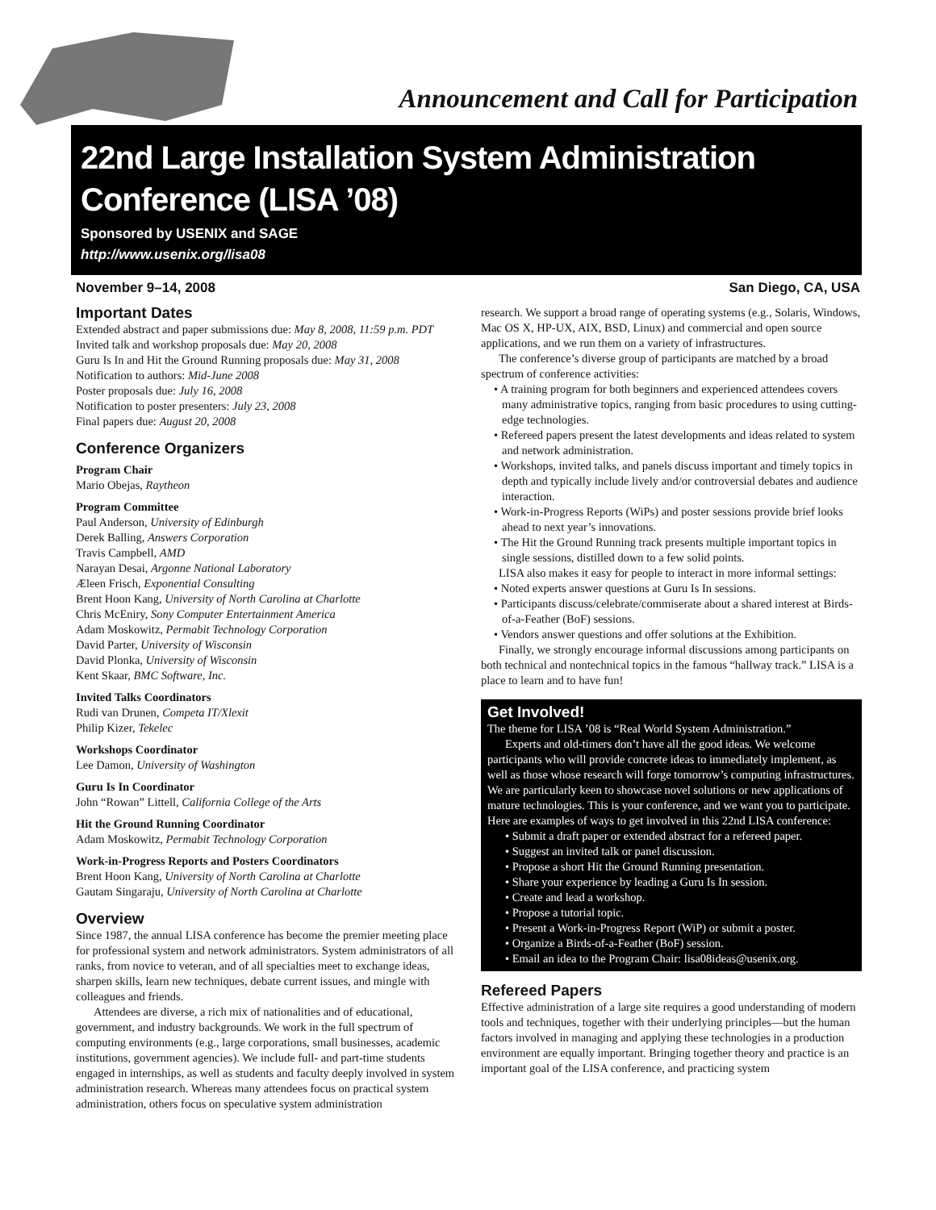Announcement and Call for Participation
22nd Large Installation System Administration Conference (LISA ’08)
Sponsored by USENIX and SAGE
http://www.usenix.org/lisa08
November 9–14, 2008 San Diego, CA, USA
Important Dates
Extended abstract and paper submissions due: May 8, 2008, 11:59 p.m. PDT
Invited talk and workshop proposals due: May 20, 2008
Guru Is In and Hit the Ground Running proposals due: May 31, 2008
Notification to authors: Mid-June 2008
Poster proposals due: July 16, 2008
Notification to poster presenters: July 23, 2008
Final papers due: August 20, 2008
Conference Organizers
Program Chair
Mario Obejas, Raytheon
Program Committee
Paul Anderson, University of Edinburgh
Derek Balling, Answers Corporation
Travis Campbell, AMD
Narayan Desai, Argonne National Laboratory
Æleen Frisch, Exponential Consulting
Brent Hoon Kang, University of North Carolina at Charlotte
Chris McEniry, Sony Computer Entertainment America
Adam Moskowitz, Permabit Technology Corporation
David Parter, University of Wisconsin
David Plonka, University of Wisconsin
Kent Skaar, BMC Software, Inc.
Invited Talks Coordinators
Rudi van Drunen, Competa IT/Xlexit
Philip Kizer, Tekelec
Workshops Coordinator
Lee Damon, University of Washington
Guru Is In Coordinator
John “Rowan” Littell, California College of the Arts
Hit the Ground Running Coordinator
Adam Moskowitz, Permabit Technology Corporation
Work-in-Progress Reports and Posters Coordinators
Brent Hoon Kang, University of North Carolina at Charlotte
Gautam Singaraju, University of North Carolina at Charlotte
Overview
Since 1987, the annual LISA conference has become the premier meeting place for professional system and network administrators. System administrators of all ranks, from novice to veteran, and of all specialties meet to exchange ideas, sharpen skills, learn new techniques, debate current issues, and mingle with colleagues and friends.
Attendees are diverse, a rich mix of nationalities and of educational, government, and industry backgrounds. We work in the full spectrum of computing environments (e.g., large corporations, small businesses, academic institutions, government agencies). We include full- and part-time students engaged in internships, as well as students and faculty deeply involved in system administration research. Whereas many attendees focus on practical system administration, others focus on speculative system administration
research. We support a broad range of operating systems (e.g., Solaris, Windows, Mac OS X, HP-UX, AIX, BSD, Linux) and commercial and open source applications, and we run them on a variety of infrastructures.
The conference’s diverse group of participants are matched by a broad spectrum of conference activities:
• A training program for both beginners and experienced attendees covers many administrative topics, ranging from basic procedures to using cutting-edge technologies.
• Refereed papers present the latest developments and ideas related to system and network administration.
• Workshops, invited talks, and panels discuss important and timely topics in depth and typically include lively and/or controversial debates and audience interaction.
• Work-in-Progress Reports (WiPs) and poster sessions provide brief looks ahead to next year’s innovations.
• The Hit the Ground Running track presents multiple important topics in single sessions, distilled down to a few solid points.
LISA also makes it easy for people to interact in more informal settings:
• Noted experts answer questions at Guru Is In sessions.
• Participants discuss/celebrate/commiserate about a shared interest at Birds-of-a-Feather (BoF) sessions.
• Vendors answer questions and offer solutions at the Exhibition.
Finally, we strongly encourage informal discussions among participants on both technical and nontechnical topics in the famous “hallway track.” LISA is a place to learn and to have fun!
Get Involved!
The theme for LISA ’08 is “Real World System Administration.”
Experts and old-timers don’t have all the good ideas. We welcome participants who will provide concrete ideas to immediately implement, as well as those whose research will forge tomorrow’s computing infrastructures. We are particularly keen to showcase novel solutions or new applications of mature technologies. This is your conference, and we want you to participate. Here are examples of ways to get involved in this 22nd LISA conference:
• Submit a draft paper or extended abstract for a refereed paper.
• Suggest an invited talk or panel discussion.
• Propose a short Hit the Ground Running presentation.
• Share your experience by leading a Guru Is In session.
• Create and lead a workshop.
• Propose a tutorial topic.
• Present a Work-in-Progress Report (WiP) or submit a poster.
• Organize a Birds-of-a-Feather (BoF) session.
• Email an idea to the Program Chair: lisa08ideas@usenix.org.
Refereed Papers
Effective administration of a large site requires a good understanding of modern tools and techniques, together with their underlying principles—but the human factors involved in managing and applying these technologies in a production environment are equally important. Bringing together theory and practice is an important goal of the LISA conference, and practicing system